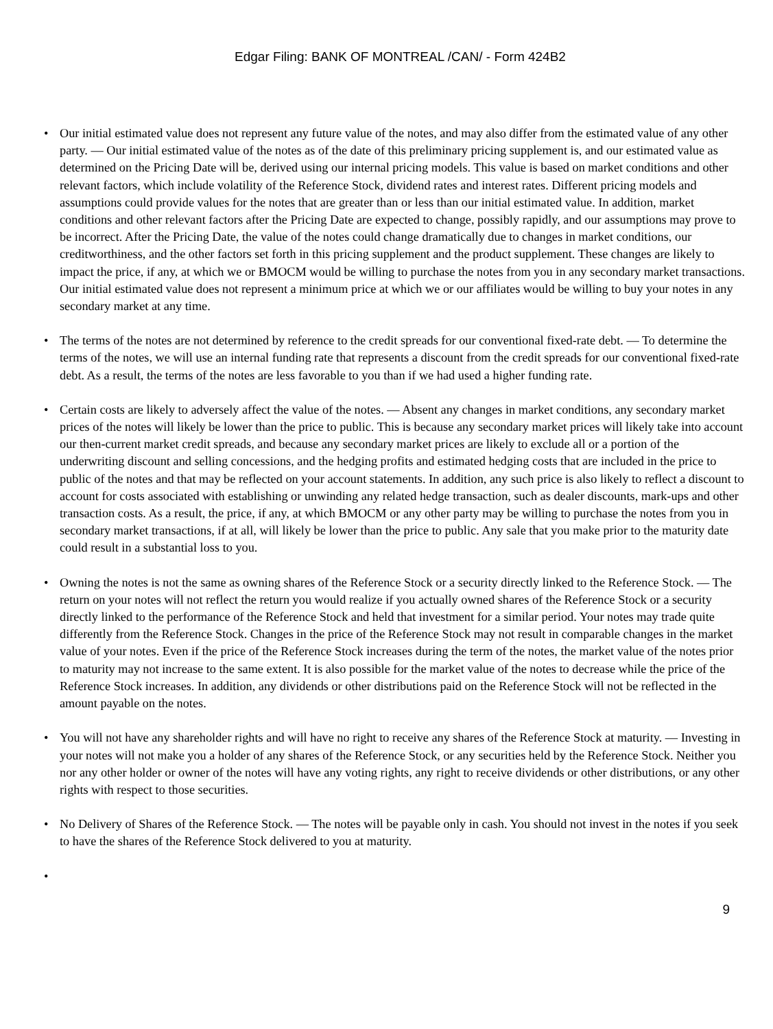Edgar Filing: BANK OF MONTREAL /CAN/ - Form 424B2
• Our initial estimated value does not represent any future value of the notes, and may also differ from the estimated value of any other party. — Our initial estimated value of the notes as of the date of this preliminary pricing supplement is, and our estimated value as determined on the Pricing Date will be, derived using our internal pricing models. This value is based on market conditions and other relevant factors, which include volatility of the Reference Stock, dividend rates and interest rates. Different pricing models and assumptions could provide values for the notes that are greater than or less than our initial estimated value. In addition, market conditions and other relevant factors after the Pricing Date are expected to change, possibly rapidly, and our assumptions may prove to be incorrect. After the Pricing Date, the value of the notes could change dramatically due to changes in market conditions, our creditworthiness, and the other factors set forth in this pricing supplement and the product supplement. These changes are likely to impact the price, if any, at which we or BMOCM would be willing to purchase the notes from you in any secondary market transactions. Our initial estimated value does not represent a minimum price at which we or our affiliates would be willing to buy your notes in any secondary market at any time.
• The terms of the notes are not determined by reference to the credit spreads for our conventional fixed-rate debt. — To determine the terms of the notes, we will use an internal funding rate that represents a discount from the credit spreads for our conventional fixed-rate debt. As a result, the terms of the notes are less favorable to you than if we had used a higher funding rate.
• Certain costs are likely to adversely affect the value of the notes. — Absent any changes in market conditions, any secondary market prices of the notes will likely be lower than the price to public. This is because any secondary market prices will likely take into account our then-current market credit spreads, and because any secondary market prices are likely to exclude all or a portion of the underwriting discount and selling concessions, and the hedging profits and estimated hedging costs that are included in the price to public of the notes and that may be reflected on your account statements. In addition, any such price is also likely to reflect a discount to account for costs associated with establishing or unwinding any related hedge transaction, such as dealer discounts, mark-ups and other transaction costs. As a result, the price, if any, at which BMOCM or any other party may be willing to purchase the notes from you in secondary market transactions, if at all, will likely be lower than the price to public. Any sale that you make prior to the maturity date could result in a substantial loss to you.
• Owning the notes is not the same as owning shares of the Reference Stock or a security directly linked to the Reference Stock. — The return on your notes will not reflect the return you would realize if you actually owned shares of the Reference Stock or a security directly linked to the performance of the Reference Stock and held that investment for a similar period. Your notes may trade quite differently from the Reference Stock. Changes in the price of the Reference Stock may not result in comparable changes in the market value of your notes. Even if the price of the Reference Stock increases during the term of the notes, the market value of the notes prior to maturity may not increase to the same extent. It is also possible for the market value of the notes to decrease while the price of the Reference Stock increases. In addition, any dividends or other distributions paid on the Reference Stock will not be reflected in the amount payable on the notes.
• You will not have any shareholder rights and will have no right to receive any shares of the Reference Stock at maturity. — Investing in your notes will not make you a holder of any shares of the Reference Stock, or any securities held by the Reference Stock. Neither you nor any other holder or owner of the notes will have any voting rights, any right to receive dividends or other distributions, or any other rights with respect to those securities.
• No Delivery of Shares of the Reference Stock. — The notes will be payable only in cash. You should not invest in the notes if you seek to have the shares of the Reference Stock delivered to you at maturity.
•
9